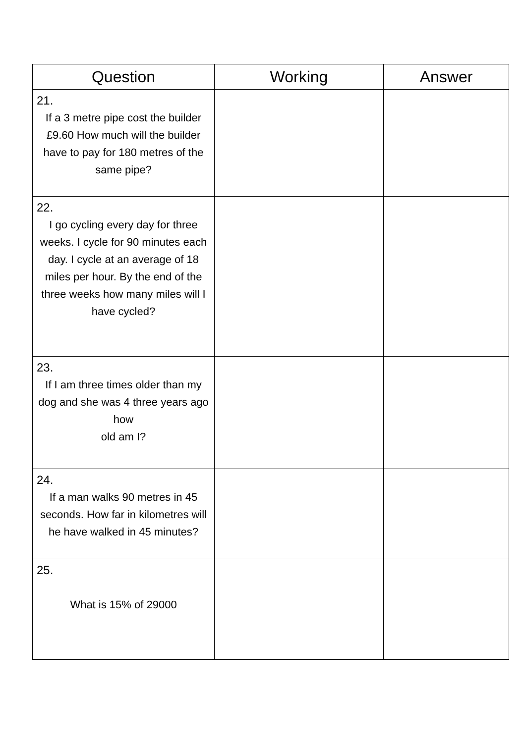| Question | Working | Answer |
| --- | --- | --- |
| 21. If a 3 metre pipe cost the builder £9.60 How much will the builder have to pay for 180 metres of the same pipe? | | |
| 22. I go cycling every day for three weeks. I cycle for 90 minutes each day. I cycle at an average of 18 miles per hour. By the end of the three weeks how many miles will I have cycled? | | |
| 23. If I am three times older than my dog and she was 4 three years ago how old am I? | | |
| 24. If a man walks 90 metres in 45 seconds. How far in kilometres will he have walked in 45 minutes? | | |
| 25. What is 15% of 29000 | | |